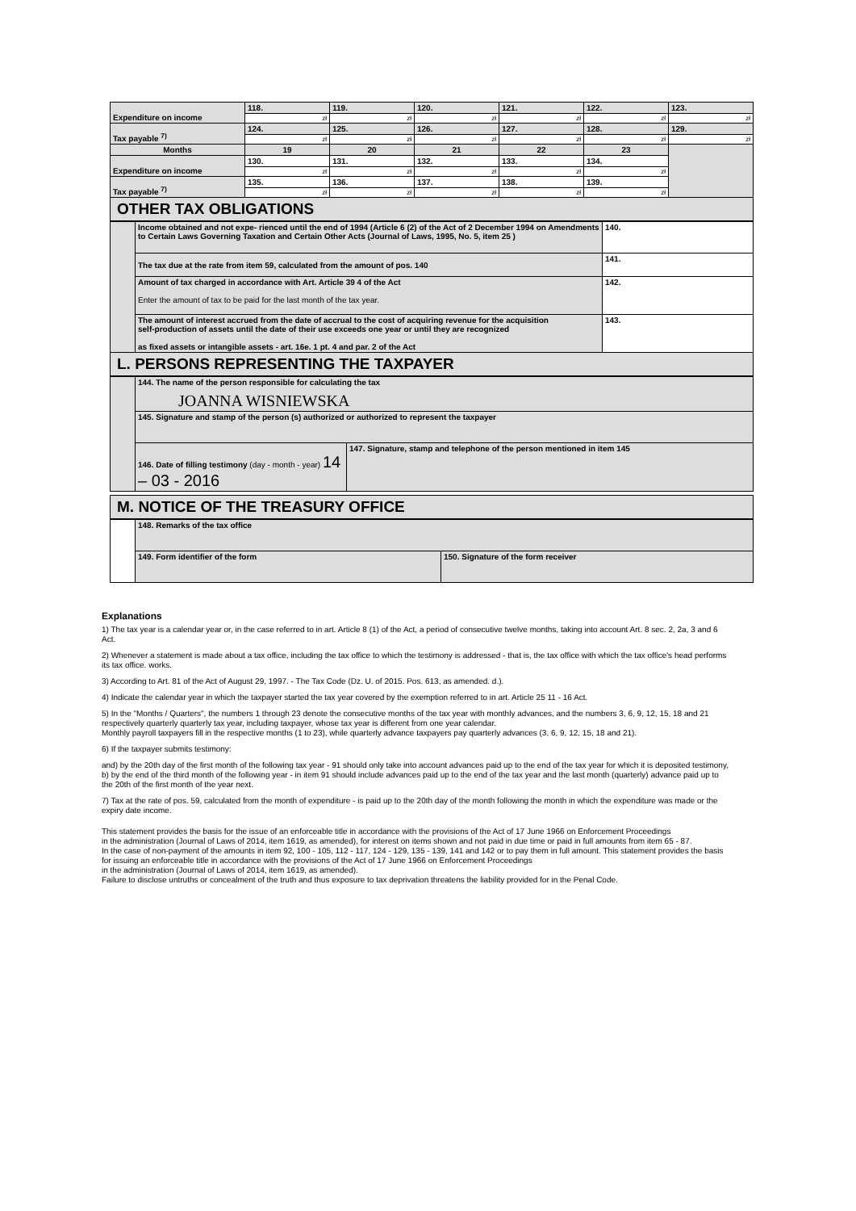| Expenditure on income | 118. | 119. | 120. | 121. | 122. | 123. |
| | zł | zł | zł | zł | zł | zł |
| Tax payable <sup>7)</sup> | 124. | 125. | 126. | 127. | 128. | 129. |
| | zł | zł | zł | zł | zł | zł |
| Months | 19 | 20 | 21 | 22 | 23 | |
| Expenditure on income | 130. | 131. | 132. | 133. | 134. | |
| | zł | zł | zł | zł | zł | |
| Tax payable <sup>7)</sup> | 135. | 136. | 137. | 138. | 139. | |
| | zł | zł | zł | zł | zł | |
OTHER TAX OBLIGATIONS
| | Income obtained and not expe- rienced until the end of 1994 (Article 6 (2) of the Act of 2 December 1994 on Amendments to Certain Laws Governing Taxation and Certain Other Acts (Journal of Laws, 1995, No. 5, item 25 ) | 140. |
| | The tax due at the rate from item 59, calculated from the amount of pos. 140 | 141. |
| | Amount of tax charged in accordance with Art. Article 39 4 of the Act Enter the amount of tax to be paid for the last month of the tax year. | 142. |
| | The amount of interest accrued from the date of accrual to the cost of acquiring revenue for the acquisition self-production of assets until the date of their use exceeds one year or until they are recognized as fixed assets or intangible assets - art. 16e. 1 pt. 4 and par. 2 of the Act | 143. |
L. PERSONS REPRESENTING THE TAXPAYER
| | 144. The name of the person responsible for calculating the tax JOANNA WISNIEWSKA | |
| | 145. Signature and stamp of the person (s) authorized or authorized to represent the taxpayer | |
| | 146. Date of filling testimony (day - month - year) 14 – 03 - 2016 | 147. Signature, stamp and telephone of the person mentioned in item 145 |
M. NOTICE OF THE TREASURY OFFICE
| | 148. Remarks of the tax office | |
| | 149. Form identifier of the form | 150. Signature of the form receiver |
Explanations
1) The tax year is a calendar year or, in the case referred to in art. Article 8 (1) of the Act, a period of consecutive twelve months, taking into account Art. 8 sec. 2, 2a, 3 and 6 Act.
2) Whenever a statement is made about a tax office, including the tax office to which the testimony is addressed - that is, the tax office with which the tax office's head performs its tax office. works.
3) According to Art. 81 of the Act of August 29, 1997. - The Tax Code (Dz. U. of 2015. Pos. 613, as amended. d.).
4) Indicate the calendar year in which the taxpayer started the tax year covered by the exemption referred to in art. Article 25 11 - 16 Act.
5) In the "Months / Quarters", the numbers 1 through 23 denote the consecutive months of the tax year with monthly advances, and the numbers 3, 6, 9, 12, 15, 18 and 21 respectively quarterly quarterly tax year, including taxpayer, whose tax year is different from one year calendar.
Monthly payroll taxpayers fill in the respective months (1 to 23), while quarterly advance taxpayers pay quarterly advances (3, 6, 9, 12, 15, 18 and 21).
6) If the taxpayer submits testimony:
and) by the 20th day of the first month of the following tax year - 91 should only take into account advances paid up to the end of the tax year for which it is deposited testimony,
b) by the end of the third month of the following year - in item 91 should include advances paid up to the end of the tax year and the last month (quarterly) advance paid up to the 20th of the first month of the year next.
7) Tax at the rate of pos. 59, calculated from the month of expenditure - is paid up to the 20th day of the month following the month in which the expenditure was made or the expiry date income.
This statement provides the basis for the issue of an enforceable title in accordance with the provisions of the Act of 17 June 1966 on Enforcement Proceedings
in the administration (Journal of Laws of 2014, item 1619, as amended), for interest on items shown and not paid in due time or paid in full amounts from item 65 - 87.
In the case of non-payment of the amounts in item 92, 100 - 105, 112 - 117, 124 - 129, 135 - 139, 141 and 142 or to pay them in full amount. This statement provides the basis for issuing an enforceable title in accordance with the provisions of the Act of 17 June 1966 on Enforcement Proceedings
in the administration (Journal of Laws of 2014, item 1619, as amended).
Failure to disclose untruths or concealment of the truth and thus exposure to tax deprivation threatens the liability provided for in the Penal Code.